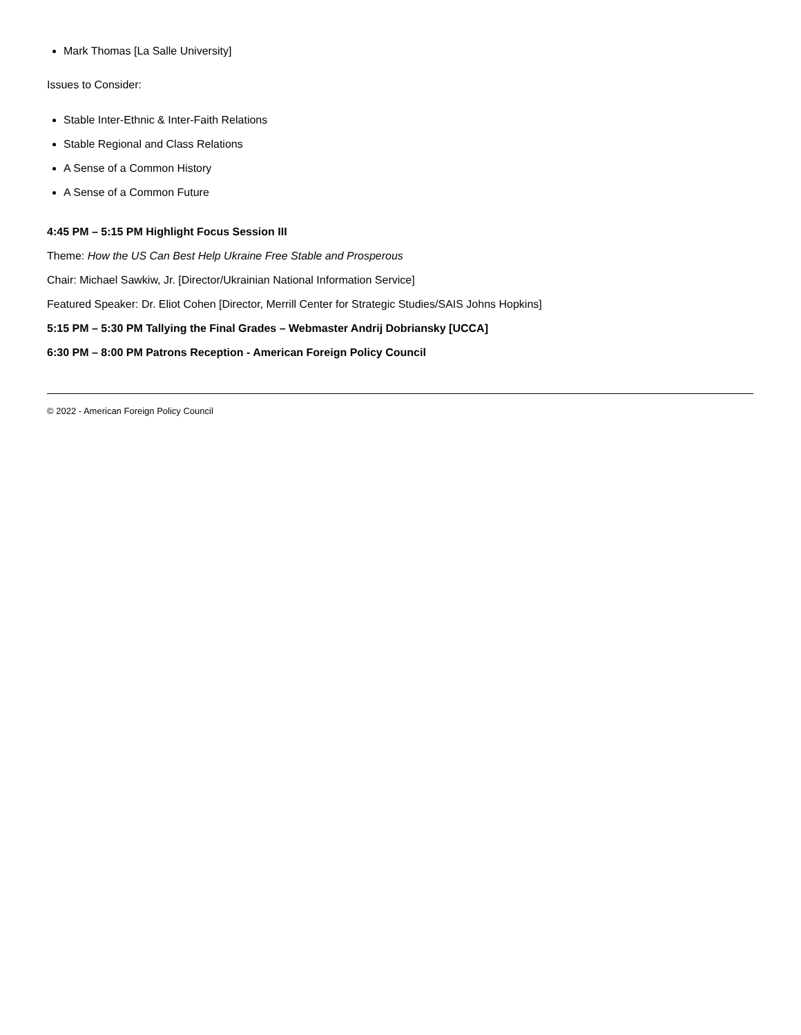Mark Thomas [La Salle University]
Issues to Consider:
Stable Inter-Ethnic & Inter-Faith Relations
Stable Regional and Class Relations
A Sense of a Common History
A Sense of a Common Future
4:45 PM – 5:15 PM Highlight Focus Session III
Theme: How the US Can Best Help Ukraine Free Stable and Prosperous
Chair: Michael Sawkiw, Jr. [Director/Ukrainian National Information Service]
Featured Speaker: Dr. Eliot Cohen [Director, Merrill Center for Strategic Studies/SAIS Johns Hopkins]
5:15 PM – 5:30 PM Tallying the Final Grades – Webmaster Andrij Dobriansky [UCCA]
6:30 PM – 8:00 PM Patrons Reception - American Foreign Policy Council
© 2022 - American Foreign Policy Council